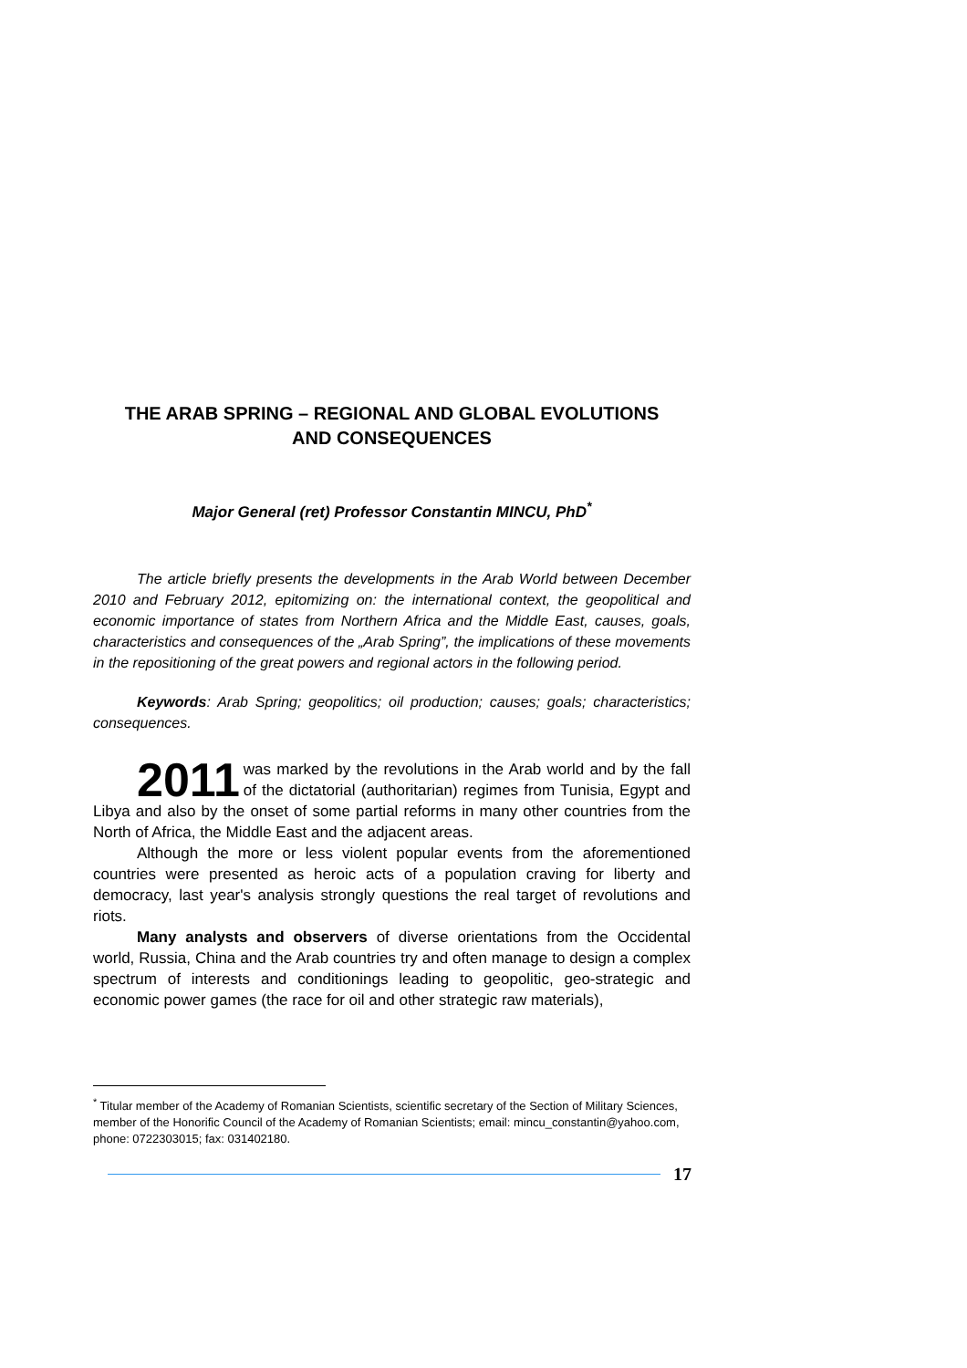THE ARAB SPRING – REGIONAL AND GLOBAL EVOLUTIONS
AND CONSEQUENCES
Major General (ret) Professor Constantin MINCU, PhD<sup>*</sup>
The article briefly presents the developments in the Arab World between December 2010 and February 2012, epitomizing on: the international context, the geopolitical and economic importance of states from Northern Africa and the Middle East, causes, goals, characteristics and consequences of the „Arab Spring”, the implications of these movements in the repositioning of the great powers and regional actors in the following period.
Keywords: Arab Spring; geopolitics; oil production; causes; goals; characteristics; consequences.
2011 was marked by the revolutions in the Arab world and by the fall of the dictatorial (authoritarian) regimes from Tunisia, Egypt and Libya and also by the onset of some partial reforms in many other countries from the North of Africa, the Middle East and the adjacent areas.
Although the more or less violent popular events from the aforementioned countries were presented as heroic acts of a population craving for liberty and democracy, last year's analysis strongly questions the real target of revolutions and riots.
Many analysts and observers of diverse orientations from the Occidental world, Russia, China and the Arab countries try and often manage to design a complex spectrum of interests and conditionings leading to geopolitic, geo-strategic and economic power games (the race for oil and other strategic raw materials),
<sup>*</sup> Titular member of the Academy of Romanian Scientists, scientific secretary of the Section of Military Sciences, member of the Honorific Council of the Academy of Romanian Scientists; email: mincu_constantin@yahoo.com, phone: 0722303015; fax: 031402180.
17